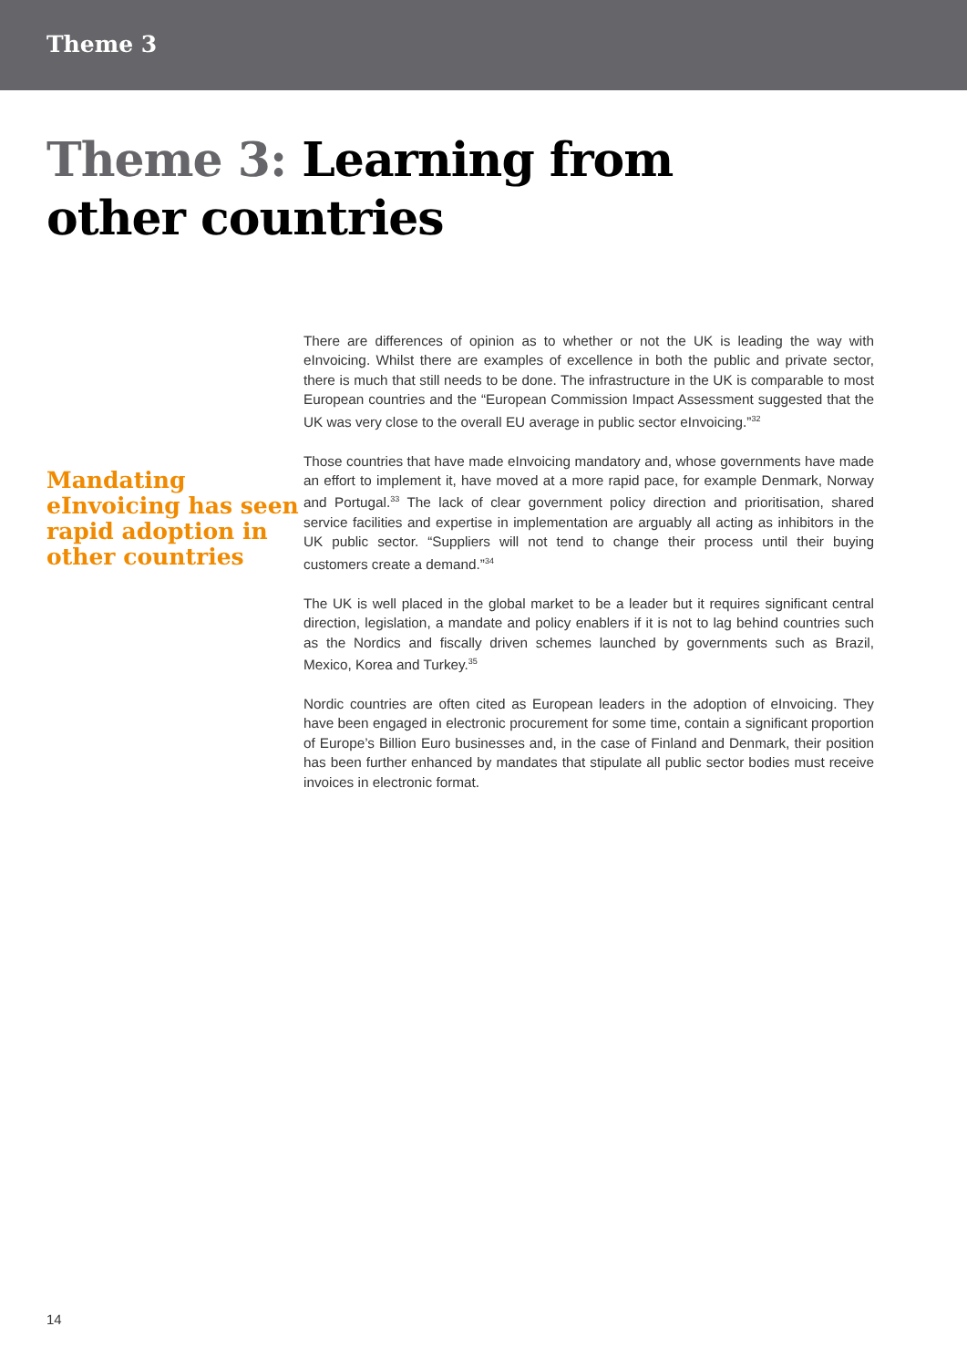Theme 3
Theme 3: Learning from
other countries
Mandating eInvoicing has seen rapid adoption in other countries
There are differences of opinion as to whether or not the UK is leading the way with eInvoicing. Whilst there are examples of excellence in both the public and private sector, there is much that still needs to be done. The infrastructure in the UK is comparable to most European countries and the “European Commission Impact Assessment suggested that the UK was very close to the overall EU average in public sector eInvoicing.”<sup>32</sup>
Those countries that have made eInvoicing mandatory and, whose governments have made an effort to implement it, have moved at a more rapid pace, for example Denmark, Norway and Portugal.<sup>33</sup> The lack of clear government policy direction and prioritisation, shared service facilities and expertise in implementation are arguably all acting as inhibitors in the UK public sector. “Suppliers will not tend to change their process until their buying customers create a demand.”<sup>34</sup>
The UK is well placed in the global market to be a leader but it requires significant central direction, legislation, a mandate and policy enablers if it is not to lag behind countries such as the Nordics and fiscally driven schemes launched by governments such as Brazil, Mexico, Korea and Turkey.<sup>35</sup>
Nordic countries are often cited as European leaders in the adoption of eInvoicing. They have been engaged in electronic procurement for some time, contain a significant proportion of Europe’s Billion Euro businesses and, in the case of Finland and Denmark, their position has been further enhanced by mandates that stipulate all public sector bodies must receive invoices in electronic format.
14